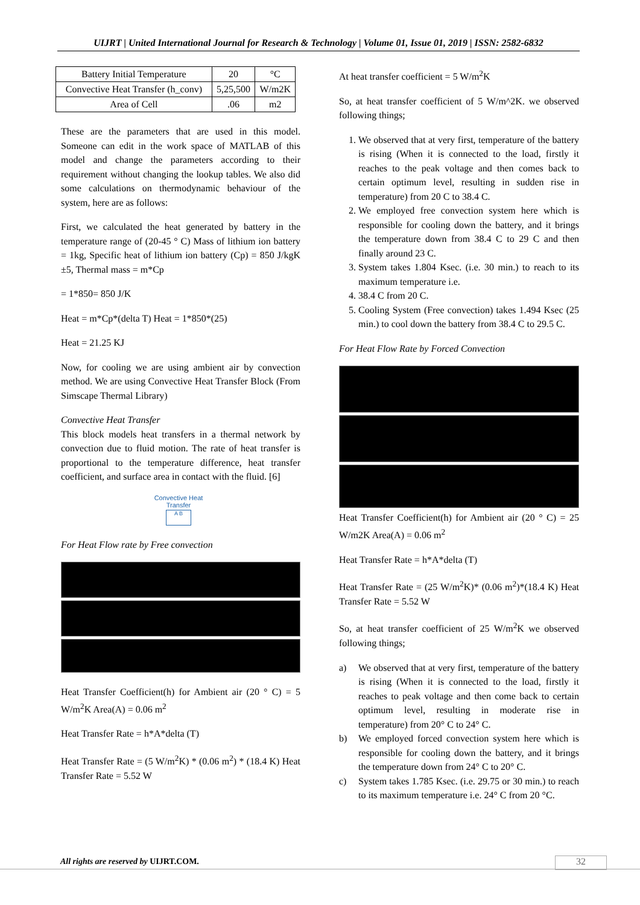UIJRT | United International Journal for Research & Technology | Volume 01, Issue 01, 2019 | ISSN: 2582-6832
| Battery Initial Temperature | 20 | °C |
| Convective Heat Transfer (h_conv) | 5,25,500 | W/m2K |
| Area of Cell | .06 | m2 |
These are the parameters that are used in this model. Someone can edit in the work space of MATLAB of this model and change the parameters according to their requirement without changing the lookup tables. We also did some calculations on thermodynamic behaviour of the system, here are as follows:
First, we calculated the heat generated by battery in the temperature range of (20-45 ° C) Mass of lithium ion battery = 1kg, Specific heat of lithium ion battery (Cp) = 850 J/kgK ±5, Thermal mass = m*Cp
= 1*850= 850 J/K
Heat = m*Cp*(delta T) Heat = 1*850*(25)
Heat = 21.25 KJ
Now, for cooling we are using ambient air by convection method. We are using Convective Heat Transfer Block (From Simscape Thermal Library)
Convective Heat Transfer
This block models heat transfers in a thermal network by convection due to fluid motion. The rate of heat transfer is proportional to the temperature difference, heat transfer coefficient, and surface area in contact with the fluid. [6]
Convective Heat Transfer
A B
For Heat Flow rate by Free convection
Heat Transfer Coefficient(h) for Ambient air (20 ° C) = 5 W/m<sup>2</sup>K Area(A) = 0.06 m<sup>2</sup>
Heat Transfer Rate = h*A*delta (T)
Heat Transfer Rate = (5 W/m<sup>2</sup>K) * (0.06 m<sup>2</sup>) * (18.4 K) Heat Transfer Rate = 5.52 W
At heat transfer coefficient = 5 W/m<sup>2</sup>K
So, at heat transfer coefficient of 5 W/m^2K. we observed following things;
1. We observed that at very first, temperature of the battery is rising (When it is connected to the load, firstly it reaches to the peak voltage and then comes back to certain optimum level, resulting in sudden rise in temperature) from 20 C to 38.4 C.
2. We employed free convection system here which is responsible for cooling down the battery, and it brings the temperature down from 38.4 C to 29 C and then finally around 23 C.
3. System takes 1.804 Ksec. (i.e. 30 min.) to reach to its maximum temperature i.e.
4. 38.4 C from 20 C.
5. Cooling System (Free convection) takes 1.494 Ksec (25 min.) to cool down the battery from 38.4 C to 29.5 C.
For Heat Flow Rate by Forced Convection
Heat Transfer Coefficient(h) for Ambient air (20 ° C) = 25 W/m2K Area(A) = 0.06 m<sup>2</sup>
Heat Transfer Rate = h*A*delta (T)
Heat Transfer Rate = (25 W/m<sup>2</sup>K)* (0.06 m<sup>2</sup>)*(18.4 K) Heat Transfer Rate = 5.52 W
So, at heat transfer coefficient of 25 W/m<sup>2</sup>K we observed following things;
a) We observed that at very first, temperature of the battery is rising (When it is connected to the load, firstly it reaches to peak voltage and then come back to certain optimum level, resulting in moderate rise in temperature) from 20° C to 24° C.
b) We employed forced convection system here which is responsible for cooling down the battery, and it brings the temperature down from 24° C to 20° C.
c) System takes 1.785 Ksec. (i.e. 29.75 or 30 min.) to reach to its maximum temperature i.e. 24° C from 20 °C.
All rights are reserved by UIJRT.COM.
32